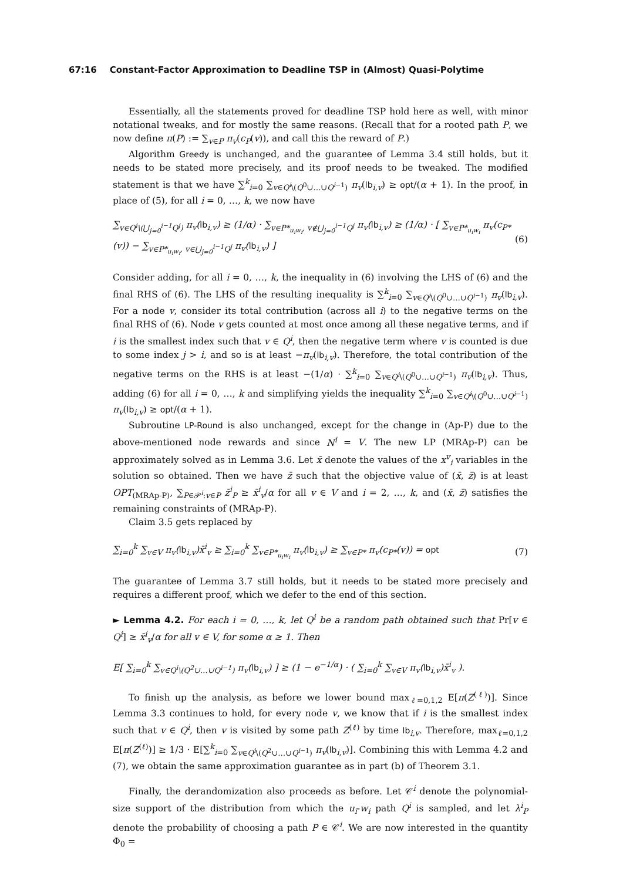67:16 Constant-Factor Approximation to Deadline TSP in (Almost) Quasi-Polytime
Essentially, all the statements proved for deadline TSP hold here as well, with minor notational tweaks, and for mostly the same reasons. (Recall that for a rooted path P, we now define π(P) := ∑<sub>v∈P</sub> π<sub>v</sub>(c<sub>P</sub>(v)), and call this the reward of P.)
Algorithm Greedy is unchanged, and the guarantee of Lemma 3.4 still holds, but it needs to be stated more precisely, and its proof needs to be tweaked. The modified statement is that we have ∑<sup>k</sup><sub>i=0</sub> ∑<sub>v∈Q<sup>i</sup>\(Q<sup>0</sup>∪…∪Q<sup>i−1</sup>)</sub> π<sub>v</sub>(lb<sub>i,v</sub>) ≥ opt/(α + 1). In the proof, in place of (5), for all i = 0, …, k, we now have
∑<sub>v∈Q<sup>i</sup>\(⋃<sub>j=0</sub><sup>i−1</sup>Q<sup>j</sup>)</sub> π<sub>v</sub>(lb<sub>i,v</sub>) ≥ (1/α) · ∑<sub>v∈P*<sub>u<sub>i</sub>w<sub>i</sub></sub>, v∉⋃<sub>j=0</sub><sup>i−1</sup>Q<sup>j</sup></sub> π<sub>v</sub>(lb<sub>i,v</sub>) ≥ (1/α) · [ ∑<sub>v∈P*<sub>u<sub>i</sub>w<sub>i</sub></sub></sub> π<sub>v</sub>(c<sub>P*</sub>(v)) − ∑<sub>v∈P*<sub>u<sub>i</sub>w<sub>i</sub></sub>, v∈⋃<sub>j=0</sub><sup>i−1</sup>Q<sup>j</sup></sub> π<sub>v</sub>(lb<sub>i,v</sub>) ] (6)
Consider adding, for all i = 0, …, k, the inequality in (6) involving the LHS of (6) and the final RHS of (6). The LHS of the resulting inequality is ∑<sup>k</sup><sub>i=0</sub> ∑<sub>v∈Q<sup>i</sup>\(Q<sup>0</sup>∪…∪Q<sup>i−1</sup>)</sub> π<sub>v</sub>(lb<sub>i,v</sub>). For a node v, consider its total contribution (across all i) to the negative terms on the final RHS of (6). Node v gets counted at most once among all these negative terms, and if i is the smallest index such that v ∈ Q<sup>i</sup>, then the negative term where v is counted is due to some index j > i, and so is at least −π<sub>v</sub>(lb<sub>i,v</sub>). Therefore, the total contribution of the negative terms on the RHS is at least −(1/α) · ∑<sup>k</sup><sub>i=0</sub> ∑<sub>v∈Q<sup>i</sup>\(Q<sup>0</sup>∪…∪Q<sup>i−1</sup>)</sub> π<sub>v</sub>(lb<sub>i,v</sub>). Thus, adding (6) for all i = 0, …, k and simplifying yields the inequality ∑<sup>k</sup><sub>i=0</sub> ∑<sub>v∈Q<sup>i</sup>\(Q<sup>0</sup>∪…∪Q<sup>i−1</sup>)</sub> π<sub>v</sub>(lb<sub>i,v</sub>) ≥ opt/(α + 1).
Subroutine LP-Round is also unchanged, except for the change in (Ap-P) due to the above-mentioned node rewards and since N<sup>i</sup> = V. The new LP (MRAp-P) can be approximately solved as in Lemma 3.6. Let x̄ denote the values of the x<sup>v</sup><sub>i</sub> variables in the solution so obtained. Then we have z̄ such that the objective value of (x̄, z̄) is at least OPT<sub>(MRAp-P)</sub>, ∑<sub>P∈𝒫<sup>i</sup>:v∈P</sub> z̄<sup>i</sup><sub>P</sub> ≥ x̄<sup>i</sup><sub>v</sub>/α for all v ∈ V and i = 2, …, k, and (x̄, z̄) satisfies the remaining constraints of (MRAp-P).
Claim 3.5 gets replaced by
∑<sub>i=0</sub><sup>k</sup> ∑<sub>v∈V</sub> π<sub>v</sub>(lb<sub>i,v</sub>)x̄<sup>i</sup><sub>v</sub> ≥ ∑<sub>i=0</sub><sup>k</sup> ∑<sub>v∈P*<sub>u<sub>i</sub>w<sub>i</sub></sub></sub> π<sub>v</sub>(lb<sub>i,v</sub>) ≥ ∑<sub>v∈P*</sub> π<sub>v</sub>(c<sub>P*</sub>(v)) = opt (7)
The guarantee of Lemma 3.7 still holds, but it needs to be stated more precisely and requires a different proof, which we defer to the end of this section.
► Lemma 4.2. For each i = 0, …, k, let Q<sup>i</sup> be a random path obtained such that Pr[v ∈ Q<sup>i</sup>] ≥ x̄<sup>i</sup><sub>v</sub>/α for all v ∈ V, for some α ≥ 1. Then
E[ ∑<sub>i=0</sub><sup>k</sup> ∑<sub>v∈Q<sup>i</sup>\(Q<sup>2</sup>∪…∪Q<sup>i−1</sup>)</sub> π<sub>v</sub>(lb<sub>i,v</sub>) ] ≥ (1 − e<sup>−1/α</sup>) · ( ∑<sub>i=0</sub><sup>k</sup> ∑<sub>v∈V</sub> π<sub>v</sub>(lb<sub>i,v</sub>)x̄<sup>i</sup><sub>v</sub> ).
To finish up the analysis, as before we lower bound max<sub>ℓ=0,1,2</sub> E[π(Z<sup>(ℓ)</sup>)]. Since Lemma 3.3 continues to hold, for every node v, we know that if i is the smallest index such that v ∈ Q<sup>i</sup>, then v is visited by some path Z<sup>(ℓ)</sup> by time lb<sub>i,v</sub>. Therefore, max<sub>ℓ=0,1,2</sub> E[π(Z<sup>(ℓ)</sup>)] ≥ 1/3 · E[∑<sup>k</sup><sub>i=0</sub> ∑<sub>v∈Q<sup>i</sup>\(Q<sup>2</sup>∪…∪Q<sup>i−1</sup>)</sub> π<sub>v</sub>(lb<sub>i,v</sub>)]. Combining this with Lemma 4.2 and (7), we obtain the same approximation guarantee as in part (b) of Theorem 3.1.
Finally, the derandomization also proceeds as before. Let 𝒞<sup>i</sup> denote the polynomial-size support of the distribution from which the u<sub>i</sub>-w<sub>i</sub> path Q<sup>i</sup> is sampled, and let λ<sup>i</sup><sub>P</sub> denote the probability of choosing a path P ∈ 𝒞<sup>i</sup>. We are now interested in the quantity Φ<sub>0</sub> =